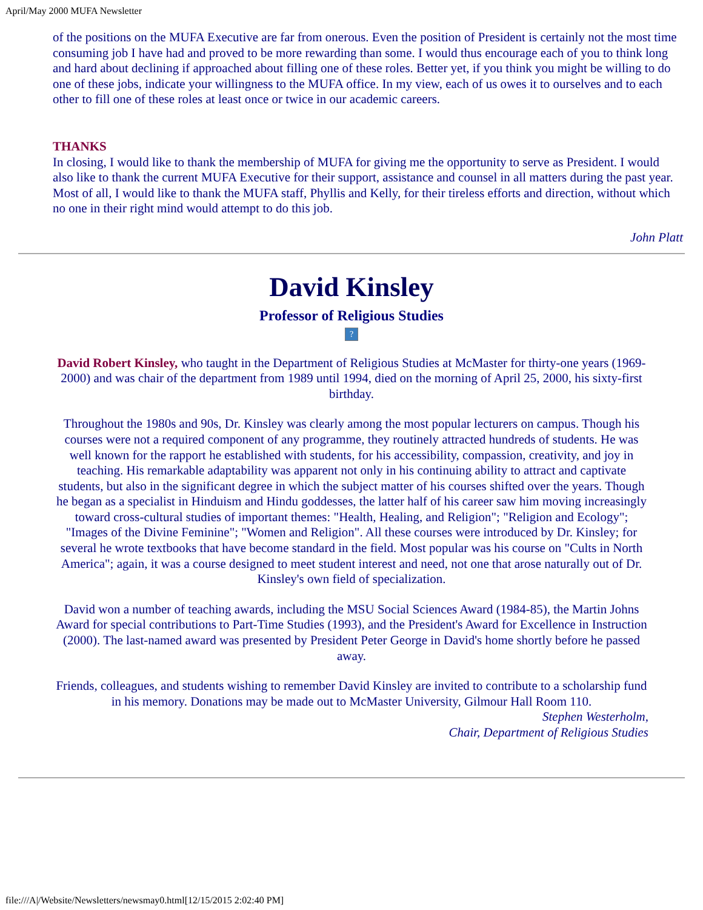April/May 2000 MUFA Newsletter
of the positions on the MUFA Executive are far from onerous. Even the position of President is certainly not the most time consuming job I have had and proved to be more rewarding than some. I would thus encourage each of you to think long and hard about declining if approached about filling one of these roles. Better yet, if you think you might be willing to do one of these jobs, indicate your willingness to the MUFA office. In my view, each of us owes it to ourselves and to each other to fill one of these roles at least once or twice in our academic careers.
THANKS
In closing, I would like to thank the membership of MUFA for giving me the opportunity to serve as President. I would also like to thank the current MUFA Executive for their support, assistance and counsel in all matters during the past year. Most of all, I would like to thank the MUFA staff, Phyllis and Kelly, for their tireless efforts and direction, without which no one in their right mind would attempt to do this job.
John Platt
David Kinsley
Professor of Religious Studies
?
David Robert Kinsley, who taught in the Department of Religious Studies at McMaster for thirty-one years (1969-2000) and was chair of the department from 1989 until 1994, died on the morning of April 25, 2000, his sixty-first birthday.
Throughout the 1980s and 90s, Dr. Kinsley was clearly among the most popular lecturers on campus. Though his courses were not a required component of any programme, they routinely attracted hundreds of students. He was well known for the rapport he established with students, for his accessibility, compassion, creativity, and joy in teaching. His remarkable adaptability was apparent not only in his continuing ability to attract and captivate students, but also in the significant degree in which the subject matter of his courses shifted over the years. Though he began as a specialist in Hinduism and Hindu goddesses, the latter half of his career saw him moving increasingly toward cross-cultural studies of important themes: "Health, Healing, and Religion"; "Religion and Ecology"; "Images of the Divine Feminine"; "Women and Religion". All these courses were introduced by Dr. Kinsley; for several he wrote textbooks that have become standard in the field. Most popular was his course on "Cults in North America"; again, it was a course designed to meet student interest and need, not one that arose naturally out of Dr. Kinsley's own field of specialization.
David won a number of teaching awards, including the MSU Social Sciences Award (1984-85), the Martin Johns Award for special contributions to Part-Time Studies (1993), and the President's Award for Excellence in Instruction (2000). The last-named award was presented by President Peter George in David's home shortly before he passed away.
Friends, colleagues, and students wishing to remember David Kinsley are invited to contribute to a scholarship fund in his memory. Donations may be made out to McMaster University, Gilmour Hall Room 110.
Stephen Westerholm,
Chair, Department of Religious Studies
file:///A|/Website/Newsletters/newsmay0.html[12/15/2015 2:02:40 PM]